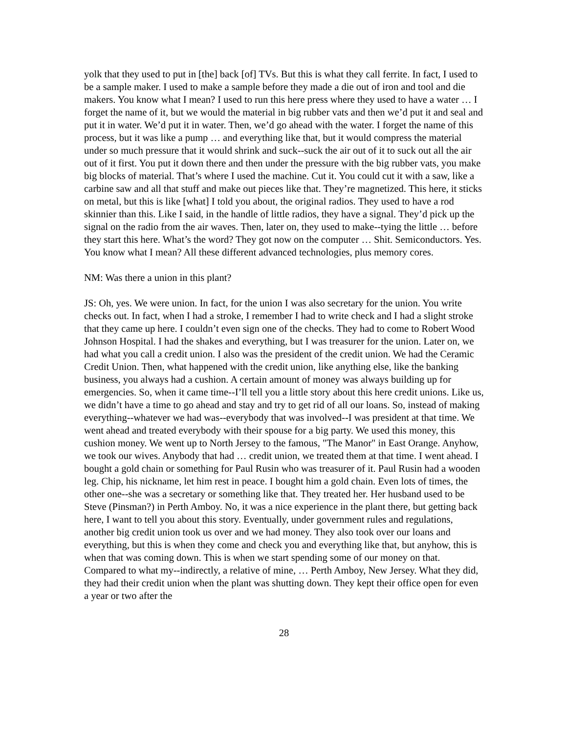yolk that they used to put in [the] back [of] TVs. But this is what they call ferrite. In fact, I used to be a sample maker. I used to make a sample before they made a die out of iron and tool and die makers. You know what I mean? I used to run this here press where they used to have a water … I forget the name of it, but we would the material in big rubber vats and then we’d put it and seal and put it in water. We’d put it in water. Then, we’d go ahead with the water. I forget the name of this process, but it was like a pump … and everything like that, but it would compress the material under so much pressure that it would shrink and suck--suck the air out of it to suck out all the air out of it first. You put it down there and then under the pressure with the big rubber vats, you make big blocks of material. That’s where I used the machine. Cut it. You could cut it with a saw, like a carbine saw and all that stuff and make out pieces like that. They’re magnetized. This here, it sticks on metal, but this is like [what] I told you about, the original radios. They used to have a rod skinnier than this. Like I said, in the handle of little radios, they have a signal. They’d pick up the signal on the radio from the air waves. Then, later on, they used to make--tying the little … before they start this here. What’s the word? They got now on the computer … Shit. Semiconductors. Yes. You know what I mean? All these different advanced technologies, plus memory cores.
NM: Was there a union in this plant?
JS: Oh, yes. We were union. In fact, for the union I was also secretary for the union. You write checks out. In fact, when I had a stroke, I remember I had to write check and I had a slight stroke that they came up here. I couldn’t even sign one of the checks. They had to come to Robert Wood Johnson Hospital. I had the shakes and everything, but I was treasurer for the union. Later on, we had what you call a credit union. I also was the president of the credit union. We had the Ceramic Credit Union. Then, what happened with the credit union, like anything else, like the banking business, you always had a cushion. A certain amount of money was always building up for emergencies. So, when it came time--I’ll tell you a little story about this here credit unions. Like us, we didn’t have a time to go ahead and stay and try to get rid of all our loans. So, instead of making everything--whatever we had was--everybody that was involved--I was president at that time. We went ahead and treated everybody with their spouse for a big party. We used this money, this cushion money. We went up to North Jersey to the famous, "The Manor" in East Orange. Anyhow, we took our wives. Anybody that had … credit union, we treated them at that time. I went ahead. I bought a gold chain or something for Paul Rusin who was treasurer of it. Paul Rusin had a wooden leg. Chip, his nickname, let him rest in peace. I bought him a gold chain. Even lots of times, the other one--she was a secretary or something like that. They treated her. Her husband used to be Steve (Pinsman?) in Perth Amboy. No, it was a nice experience in the plant there, but getting back here, I want to tell you about this story. Eventually, under government rules and regulations, another big credit union took us over and we had money. They also took over our loans and everything, but this is when they come and check you and everything like that, but anyhow, this is when that was coming down. This is when we start spending some of our money on that. Compared to what my--indirectly, a relative of mine, … Perth Amboy, New Jersey. What they did, they had their credit union when the plant was shutting down. They kept their office open for even a year or two after the
28